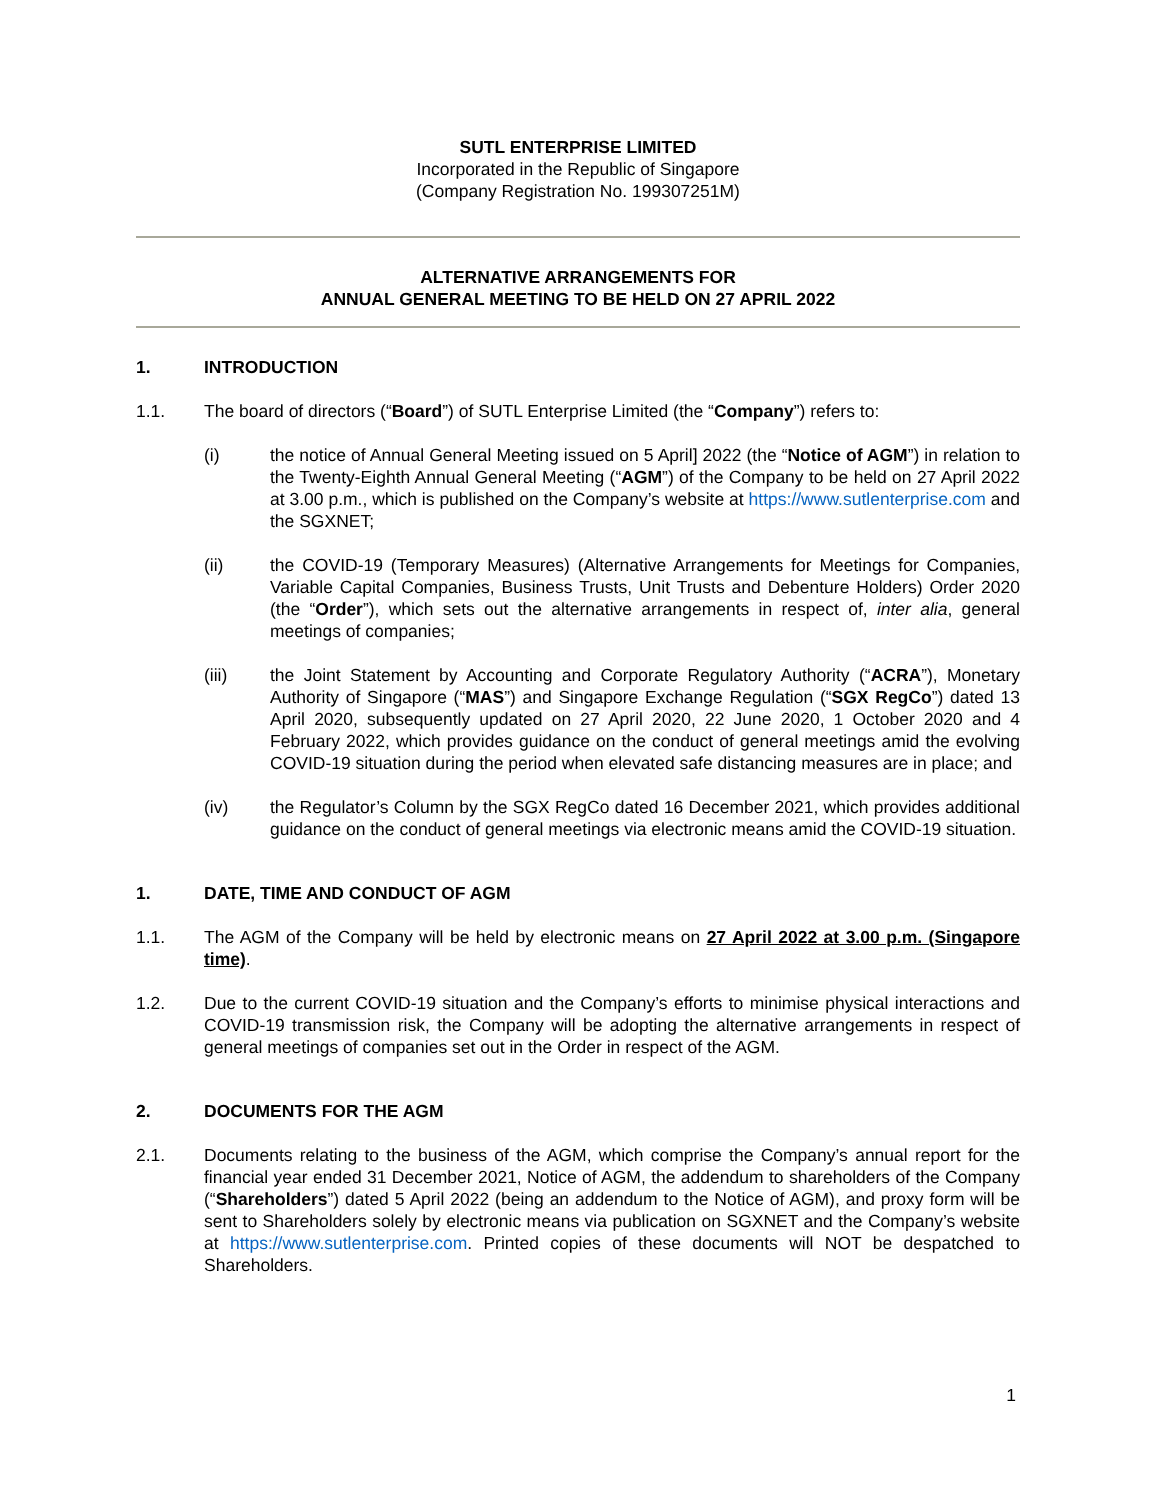SUTL ENTERPRISE LIMITED
Incorporated in the Republic of Singapore
(Company Registration No. 199307251M)
ALTERNATIVE ARRANGEMENTS FOR
ANNUAL GENERAL MEETING TO BE HELD ON 27 APRIL 2022
1. INTRODUCTION
1.1. The board of directors (“Board”) of SUTL Enterprise Limited (the “Company”) refers to:
(i) the notice of Annual General Meeting issued on 5 April] 2022 (the “Notice of AGM”) in relation to the Twenty-Eighth Annual General Meeting (“AGM”) of the Company to be held on 27 April 2022 at 3.00 p.m., which is published on the Company’s website at https://www.sutlenterprise.com and the SGXNET;
(ii) the COVID-19 (Temporary Measures) (Alternative Arrangements for Meetings for Companies, Variable Capital Companies, Business Trusts, Unit Trusts and Debenture Holders) Order 2020 (the “Order”), which sets out the alternative arrangements in respect of, inter alia, general meetings of companies;
(iii) the Joint Statement by Accounting and Corporate Regulatory Authority (“ACRA”), Monetary Authority of Singapore (“MAS”) and Singapore Exchange Regulation (“SGX RegCo”) dated 13 April 2020, subsequently updated on 27 April 2020, 22 June 2020, 1 October 2020 and 4 February 2022, which provides guidance on the conduct of general meetings amid the evolving COVID-19 situation during the period when elevated safe distancing measures are in place; and
(iv) the Regulator’s Column by the SGX RegCo dated 16 December 2021, which provides additional guidance on the conduct of general meetings via electronic means amid the COVID-19 situation.
1. DATE, TIME AND CONDUCT OF AGM
1.1. The AGM of the Company will be held by electronic means on 27 April 2022 at 3.00 p.m. (Singapore time).
1.2. Due to the current COVID-19 situation and the Company’s efforts to minimise physical interactions and COVID-19 transmission risk, the Company will be adopting the alternative arrangements in respect of general meetings of companies set out in the Order in respect of the AGM.
2. DOCUMENTS FOR THE AGM
2.1. Documents relating to the business of the AGM, which comprise the Company’s annual report for the financial year ended 31 December 2021, Notice of AGM, the addendum to shareholders of the Company (“Shareholders”) dated 5 April 2022 (being an addendum to the Notice of AGM), and proxy form will be sent to Shareholders solely by electronic means via publication on SGXNET and the Company’s website at https://www.sutlenterprise.com. Printed copies of these documents will NOT be despatched to Shareholders.
1